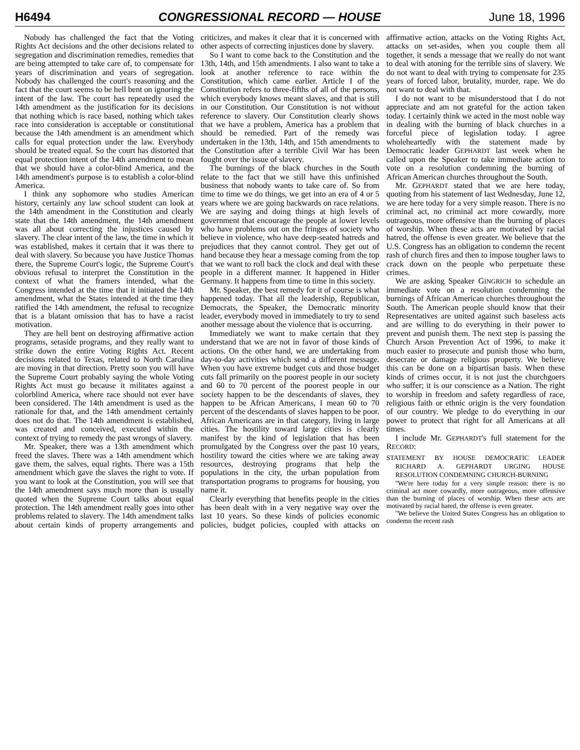H6494 CONGRESSIONAL RECORD — HOUSE June 18, 1996
Nobody has challenged the fact that the Voting Rights Act decisions and the other decisions related to segregation and discrimination remedies, remedies that are being attempted to take care of, to compensate for years of discrimination and years of segregation. Nobody has challenged the court's reasoning and the fact that the court seems to be hell bent on ignoring the intent of the law. The court has repeatedly used the 14th amendment as the justification for its decisions that nothing which is race based, nothing which takes race into consideration is acceptable or constitutional because the 14th amendment is an amendment which calls for equal protection under the law. Everybody should be treated equal. So the court has distorted that equal protection intent of the 14th amendment to mean that we should have a color-blind America, and the 14th amendment's purpose is to establish a color-blind America.
I think any sophomore who studies American history, certainly any law school student can look at the 14th amendment in the Constitution and clearly state that the 14th amendment, the 14th amendment was all about correcting the injustices caused by slavery. The clear intent of the law, the time in which it was established, makes it certain that it was there to deal with slavery. So because you have Justice Thomas there, the Supreme Court's logic, the Supreme Court's obvious refusal to interpret the Constitution in the context of what the framers intended, what the Congress intended at the time that it initiated the 14th amendment, what the States intended at the time they ratified the 14th amendment, the refusal to recognize that is a blatant omission that has to have a racist motivation.
They are hell bent on destroying affirmative action programs, setaside programs, and they really want to strike down the entire Voting Rights Act. Recent decisions related to Texas, related to North Carolina are moving in that direction. Pretty soon you will have the Supreme Court probably saying the whole Voting Rights Act must go because it militates against a colorblind America, where race should not ever have been considered. The 14th amendment is used as the rationale for that, and the 14th amendment certainly does not do that. The 14th amendment is established, was created and conceived, executed within the context of trying to remedy the past wrongs of slavery.
Mr. Speaker, there was a 13th amendment which freed the slaves. There was a 14th amendment which gave them, the salves, equal rights. There was a 15th amendment which gave the slaves the right to vote. If you want to look at the Constitution, you will see that the 14th amendment says much more than is usually quoted when the Supreme Court talks about equal protection. The 14th amendment really goes into other problems related to slavery. The 14th amendment talks about certain kinds of property arrangements and criticizes, and makes it clear that it is concerned with other aspects of correcting injustices done by slavery.
So I want to come back to the Constitution and the 13th, 14th, and 15th amendments. I also want to take a look at another reference to race within the Constitution, which came earlier. Article I of the Constitution refers to three-fifths of all of the persons, which everybody knows meant slaves, and that is still in our Constitution. Our Constitution is not without reference to slavery. Our Constitution clearly shows that we have a problem, America has a problem that should be remedied. Part of the remedy was undertaken in the 13th, 14th, and 15th amendments to the Constitution after a terrible Civil War has been fought over the issue of slavery.
The burnings of the black churches in the South relate to the fact that we still have this unfinished business that nobody wants to take care of. So from time to time we do things, we get into an era of 4 or 5 years where we are going backwards on race relations. We are saying and doing things at high levels of government that encourage the people at lower levels who have problems out on the fringes of society who believe in violence, who have deep-seated hatreds and prejudices that they cannot control. They get out of hand because they hear a message coming from the top that we want to roll back the clock and deal with these people in a different manner. It happened in Hitler Germany. It happens from time to time in this society.
Mr. Speaker, the best remedy for it of course is what happened today. That all the leadership, Republican, Democrats, the Speaker, the Democratic minority leader, everybody moved in immediately to try to send another message about the violence that is occurring.
Immediately we want to make certain that they understand that we are not in favor of those kinds of actions. On the other hand, we are undertaking from day-to-day activities which send a different message. When you have extreme budget cuts and those budget cuts fall primarily on the poorest people in our society and 60 to 70 percent of the poorest people in our society happen to be the descendants of slaves, they happen to be African Americans, I mean 60 to 70 percent of the descendants of slaves happen to be poor. African Americans are in that category, living in large cities. The hostility toward large cities is clearly manifest by the kind of legislation that has been promulgated by the Congress over the past 10 years, hostility toward the cities where we are taking away resources, destroying programs that help the populations in the city, the urban population from transportation programs to programs for housing, you name it.
Clearly everything that benefits people in the cities has been dealt with in a very negative way over the last 10 years. So these kinds of policies economic policies, budget policies, coupled with attacks on affirmative action, attacks on the Voting Rights Act, attacks on set-asides, when you couple them all together, it sends a message that we really do not want to deal with atoning for the terrible sins of slavery. We do not want to deal with trying to compensate for 235 years of forced labor, brutality, murder, rape. We do not want to deal with that.
I do not want to be misunderstood that I do not appreciate and am not grateful for the action taken today. I certainly think we acted in the most noble way in dealing with the burning of black churches in a forceful piece of legislation today. I agree wholeheartedly with the statement made by Democratic leader GEPHARDT last week when he called upon the Speaker to take immediate action to vote on a resolution condemning the burning of African American churches throughout the South.
Mr. GEPHARDT stated that we are here today, quoting from his statement of last Wednesday, June 12, we are here today for a very simple reason. There is no criminal act, no criminal act more cowardly, more outrageous, more offensive than the burning of places of worship. When these acts are motivated by racial hatred, the offense is even greater. We believe that the U.S. Congress has an obligation to condemn the recent rash of church fires and then to impose tougher laws to crack down on the people who perpetuate these crimes.
We are asking Speaker GINGRICH to schedule an immediate vote on a resolution condemning the burnings of African American churches throughout the South. The American people should know that their Representatives are united against such baseless acts and are willing to do everything in their power to prevent and punish them. The next step is passing the Church Arson Prevention Act of 1996, to make it much easier to prosecute and punish those who burn, desecrate or damage religious property. We believe this can be done on a bipartisan basis. When these kinds of crimes occur, it is not just the churchgoers who suffer; it is our conscience as a Nation. The right to worship in freedom and safety regardless of race, religious faith or ethnic origin is the very foundation of our country. We pledge to do everything in our power to protect that right for all Americans at all times.
I include Mr. GEPHARDT's full statement for the RECORD:
STATEMENT BY HOUSE DEMOCRATIC LEADER RICHARD A. GEPHARDT URGING HOUSE RESOLUTION CONDEMNING CHURCH-BURNING
''We're here today for a very simple reason: there is no criminal act more cowardly, more outrageous, more offensive than the burning of places of worship. When these acts are motivated by racial hated, the offense is even greater.
''We believe the United States Congress has an obligation to condemn the recent rash